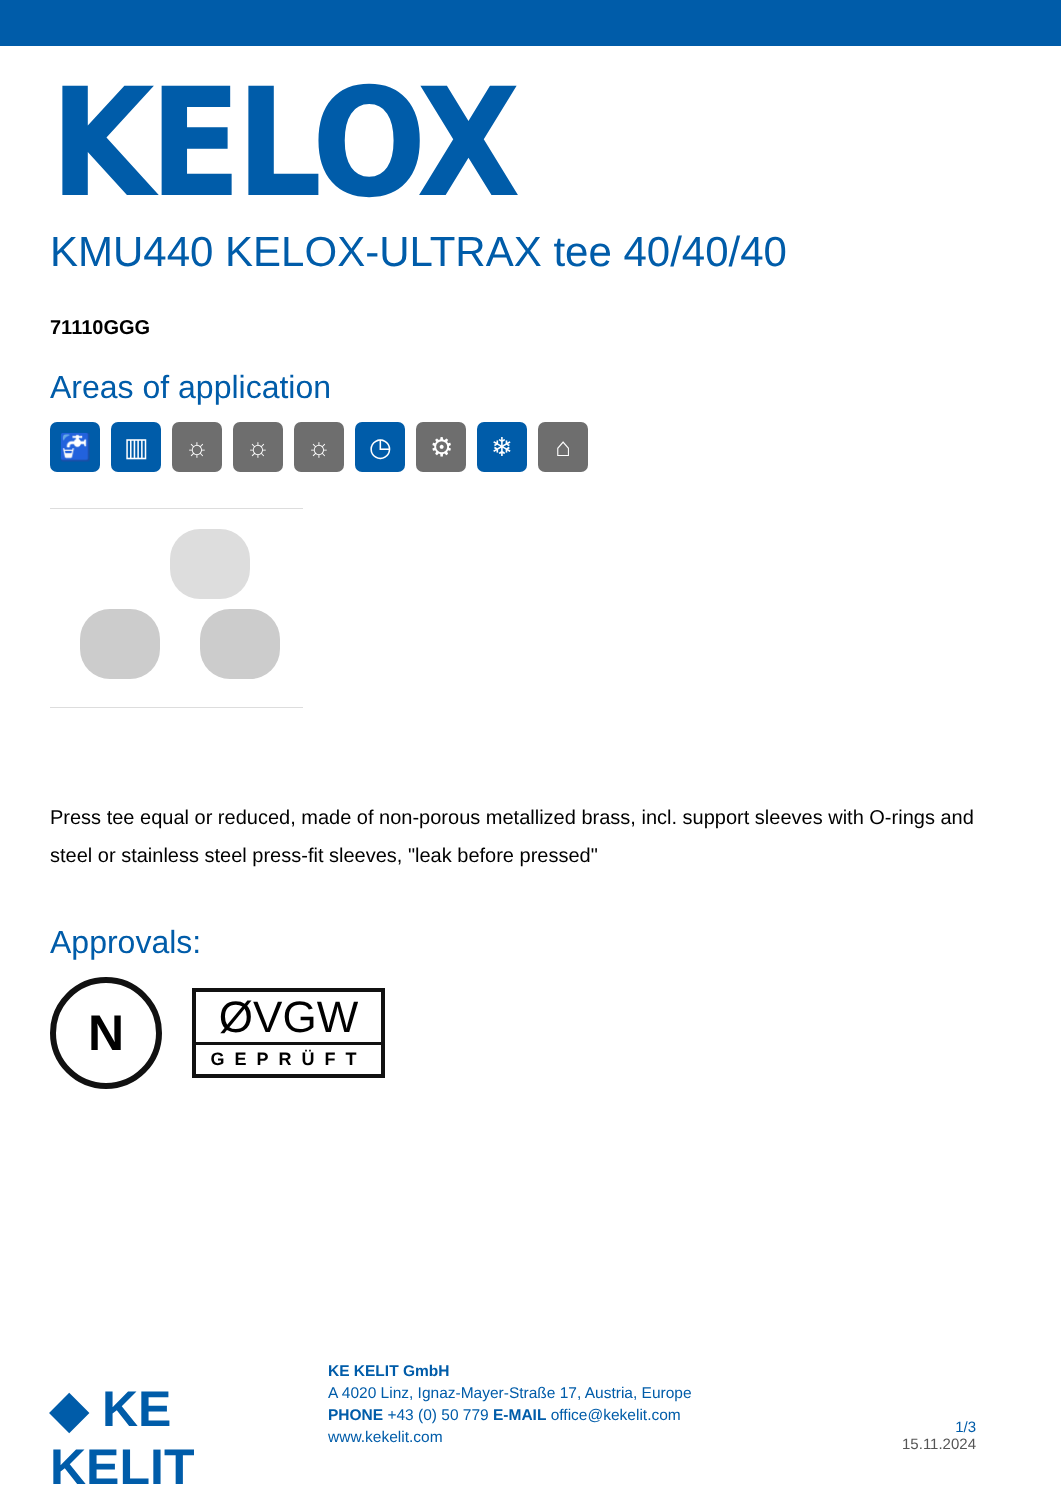KELOX
KMU440 KELOX-ULTRAX tee 40/40/40
71110GGG
Areas of application
🚰 ▥ ☼ ☼ ☼ ◷ ⚙ ❄ ⌂
Press tee equal or reduced, made of non-porous metallized brass, incl. support sleeves with O-rings and steel or stainless steel press-fit sleeves, "leak before pressed"
Approvals:
N
ØVGW
GEPRÜFT
◆ KE KELIT
KE KELIT GmbH
A 4020 Linz, Ignaz-Mayer-Straße 17, Austria, Europe
PHONE +43 (0) 50 779 E-MAIL office@kekelit.com
www.kekelit.com
1/3
15.11.2024